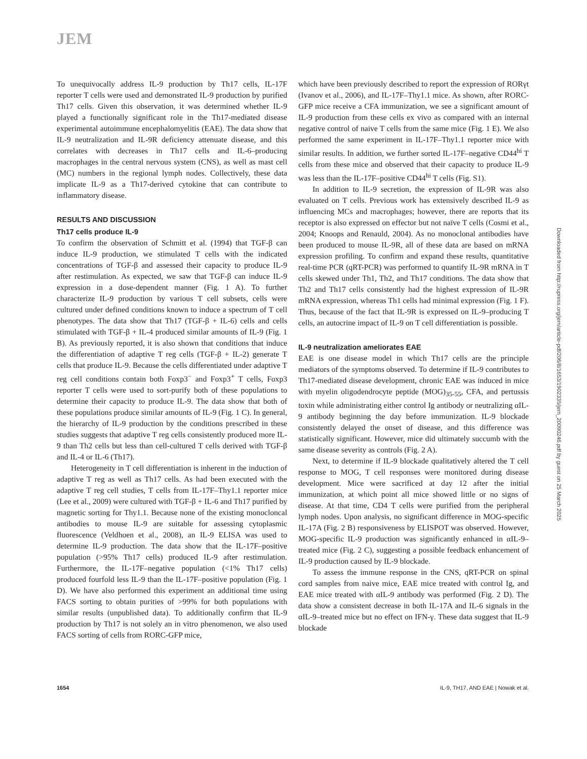JEM
To unequivocally address IL-9 production by Th17 cells, IL-17F reporter T cells were used and demonstrated IL-9 production by purified Th17 cells. Given this observation, it was determined whether IL-9 played a functionally significant role in the Th17-mediated disease experimental autoimmune encephalomyelitis (EAE). The data show that IL-9 neutralization and IL-9R deficiency attenuate disease, and this correlates with decreases in Th17 cells and IL-6–producing macrophages in the central nervous system (CNS), as well as mast cell (MC) numbers in the regional lymph nodes. Collectively, these data implicate IL-9 as a Th17-derived cytokine that can contribute to inflammatory disease.
RESULTS AND DISCUSSION
Th17 cells produce IL-9
To confirm the observation of Schmitt et al. (1994) that TGF-β can induce IL-9 production, we stimulated T cells with the indicated concentrations of TGF-β and assessed their capacity to produce IL-9 after restimulation. As expected, we saw that TGF-β can induce IL-9 expression in a dose-dependent manner (Fig. 1 A). To further characterize IL-9 production by various T cell subsets, cells were cultured under defined conditions known to induce a spectrum of T cell phenotypes. The data show that Th17 (TGF-β + IL-6) cells and cells stimulated with TGF-β + IL-4 produced similar amounts of IL-9 (Fig. 1 B). As previously reported, it is also shown that conditions that induce the differentiation of adaptive T reg cells (TGF-β + IL-2) generate T cells that produce IL-9. Because the cells differentiated under adaptive T reg cell conditions contain both Foxp3<sup>−</sup> and Foxp3<sup>+</sup> T cells, Foxp3 reporter T cells were used to sort-purify both of these populations to determine their capacity to produce IL-9. The data show that both of these populations produce similar amounts of IL-9 (Fig. 1 C). In general, the hierarchy of IL-9 production by the conditions prescribed in these studies suggests that adaptive T reg cells consistently produced more IL-9 than Th2 cells but less than cell-cultured T cells derived with TGF-β and IL-4 or IL-6 (Th17).
Heterogeneity in T cell differentiation is inherent in the induction of adaptive T reg as well as Th17 cells. As had been executed with the adaptive T reg cell studies, T cells from IL-17F–Thy1.1 reporter mice (Lee et al., 2009) were cultured with TGF-β + IL-6 and Th17 purified by magnetic sorting for Thy1.1. Because none of the existing monocloncal antibodies to mouse IL-9 are suitable for assessing cytoplasmic fluorescence (Veldhoen et al., 2008), an IL-9 ELISA was used to determine IL-9 production. The data show that the IL-17F–positive population (>95% Th17 cells) produced IL-9 after restimulation. Furthermore, the IL-17F–negative population (<1% Th17 cells) produced fourfold less IL-9 than the IL-17F–positive population (Fig. 1 D). We have also performed this experiment an additional time using FACS sorting to obtain purities of >99% for both populations with similar results (unpublished data). To additionally confirm that IL-9 production by Th17 is not solely an in vitro phenomenon, we also used FACS sorting of cells from RORC-GFP mice,
which have been previously described to report the expression of RORγt (Ivanov et al., 2006), and IL-17F–Thy1.1 mice. As shown, after RORC-GFP mice receive a CFA immunization, we see a significant amount of IL-9 production from these cells ex vivo as compared with an internal negative control of naive T cells from the same mice (Fig. 1 E). We also performed the same experiment in IL-17F–Thy1.1 reporter mice with similar results. In addition, we further sorted IL-17F–negative CD44<sup>hi</sup> T cells from these mice and observed that their capacity to produce IL-9 was less than the IL-17F–positive CD44<sup>hi</sup> T cells (Fig. S1).
In addition to IL-9 secretion, the expression of IL-9R was also evaluated on T cells. Previous work has extensively described IL-9 as influencing MCs and macrophages; however, there are reports that its receptor is also expressed on effector but not naïve T cells (Cosmi et al., 2004; Knoops and Renauld, 2004). As no monoclonal antibodies have been produced to mouse IL-9R, all of these data are based on mRNA expression profiling. To confirm and expand these results, quantitative real-time PCR (qRT-PCR) was performed to quantify IL-9R mRNA in T cells skewed under Th1, Th2, and Th17 conditions. The data show that Th2 and Th17 cells consistently had the highest expression of IL-9R mRNA expression, whereas Th1 cells had minimal expression (Fig. 1 F). Thus, because of the fact that IL-9R is expressed on IL-9–producing T cells, an autocrine impact of IL-9 on T cell differentiation is possible.
IL-9 neutralization ameliorates EAE
EAE is one disease model in which Th17 cells are the principle mediators of the symptoms observed. To determine if IL-9 contributes to Th17-mediated disease development, chronic EAE was induced in mice with myelin oligodendrocyte peptide (MOG)<sub>35-55</sub>, CFA, and pertussis toxin while administrating either control Ig antibody or neutralizing αIL-9 antibody beginning the day before immunization. IL-9 blockade consistently delayed the onset of disease, and this difference was statistically significant. However, mice did ultimately succumb with the same disease severity as controls (Fig. 2 A).
Next, to determine if IL-9 blockade qualitatively altered the T cell response to MOG, T cell responses were monitored during disease development. Mice were sacrificed at day 12 after the initial immunization, at which point all mice showed little or no signs of disease. At that time, CD4 T cells were purified from the peripheral lymph nodes. Upon analysis, no significant difference in MOG-specific IL-17A (Fig. 2 B) responsiveness by ELISPOT was observed. However, MOG-specific IL-9 production was significantly enhanced in αIL-9–treated mice (Fig. 2 C), suggesting a possible feedback enhancement of IL-9 production caused by IL-9 blockade.
To assess the immune response in the CNS, qRT-PCR on spinal cord samples from naive mice, EAE mice treated with control Ig, and EAE mice treated with αIL-9 antibody was performed (Fig. 2 D). The data show a consistent decrease in both IL-17A and IL-6 signals in the αIL-9–treated mice but no effect on IFN-γ. These data suggest that IL-9 blockade
Downloaded from http://rupress.org/jem/article-pdf/206/8/1653/1902335/jem_20090246.pdf by guest on 25 March 2025
1654 IL-9, TH17, AND EAE | Nowak et al.